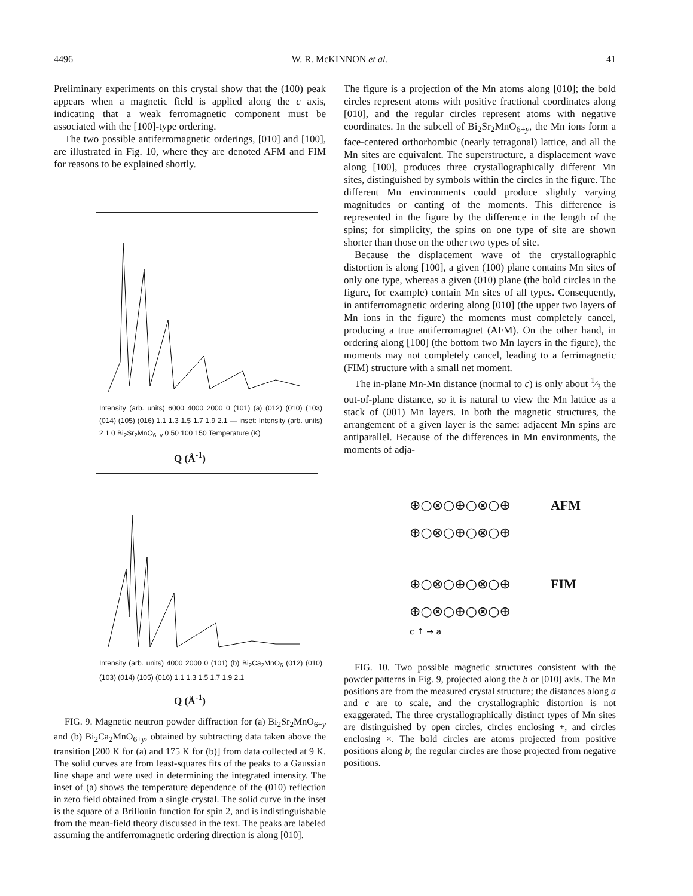4496 W. R. McKINNON et al. 41
Preliminary experiments on this crystal show that the (100) peak appears when a magnetic field is applied along the c axis, indicating that a weak ferromagnetic component must be associated with the [100]-type ordering.
The two possible antiferromagnetic orderings, [010] and [100], are illustrated in Fig. 10, where they are denoted AFM and FIM for reasons to be explained shortly.
Intensity (arb. units) 6000 4000 2000 0 (101) (a) (012) (010) (103) (014) (105) (016) 1.1 1.3 1.5 1.7 1.9 2.1 — inset: Intensity (arb. units) 2 1 0 Bi<sub>2</sub>Sr<sub>2</sub>MnO<sub>6+y</sub> 0 50 100 150 Temperature (K)
Q (Å<sup>-1</sup>)
Intensity (arb. units) 4000 2000 0 (101) (b) Bi<sub>2</sub>Ca<sub>2</sub>MnO<sub>6</sub> (012) (010) (103) (014) (105) (016) 1.1 1.3 1.5 1.7 1.9 2.1
Q (Å<sup>-1</sup>)
FIG. 9. Magnetic neutron powder diffraction for (a) Bi<sub>2</sub>Sr<sub>2</sub>MnO<sub>6+y</sub> and (b) Bi<sub>2</sub>Ca<sub>2</sub>MnO<sub>6+y</sub>, obtained by subtracting data taken above the transition [200 K for (a) and 175 K for (b)] from data collected at 9 K. The solid curves are from least-squares fits of the peaks to a Gaussian line shape and were used in determining the integrated intensity. The inset of (a) shows the temperature dependence of the (010) reflection in zero field obtained from a single crystal. The solid curve in the inset is the square of a Brillouin function for spin 2, and is indistinguishable from the mean-field theory discussed in the text. The peaks are labeled assuming the antiferromagnetic ordering direction is along [010].
The figure is a projection of the Mn atoms along [010]; the bold circles represent atoms with positive fractional coordinates along [010], and the regular circles represent atoms with negative coordinates. In the subcell of Bi<sub>2</sub>Sr<sub>2</sub>MnO<sub>6+y</sub>, the Mn ions form a face-centered orthorhombic (nearly tetragonal) lattice, and all the Mn sites are equivalent. The superstructure, a displacement wave along [100], produces three crystallographically different Mn sites, distinguished by symbols within the circles in the figure. The different Mn environments could produce slightly varying magnitudes or canting of the moments. This difference is represented in the figure by the difference in the length of the spins; for simplicity, the spins on one type of site are shown shorter than those on the other two types of site.
Because the displacement wave of the crystallographic distortion is along [100], a given (100) plane contains Mn sites of only one type, whereas a given (010) plane (the bold circles in the figure, for example) contain Mn sites of all types. Consequently, in antiferromagnetic ordering along [010] (the upper two layers of Mn ions in the figure) the moments must completely cancel, producing a true antiferromagnet (AFM). On the other hand, in ordering along [100] (the bottom two Mn layers in the figure), the moments may not completely cancel, leading to a ferrimagnetic (FIM) structure with a small net moment.
The in-plane Mn-Mn distance (normal to c) is only about 1⁄3 the out-of-plane distance, so it is natural to view the Mn lattice as a stack of (001) Mn layers. In both the magnetic structures, the arrangement of a given layer is the same: adjacent Mn spins are antiparallel. Because of the differences in Mn environments, the moments of adja-
⊕○⊗○⊕○⊗○⊕ AFM
⊕○⊗○⊕○⊗○⊕
⊕○⊗○⊕○⊗○⊕ FIM
⊕○⊗○⊕○⊗○⊕
c ↑ → a
FIG. 10. Two possible magnetic structures consistent with the powder patterns in Fig. 9, projected along the b or [010] axis. The Mn positions are from the measured crystal structure; the distances along a and c are to scale, and the crystallographic distortion is not exaggerated. The three crystallographically distinct types of Mn sites are distinguished by open circles, circles enclosing +, and circles enclosing ×. The bold circles are atoms projected from positive positions along b; the regular circles are those projected from negative positions.